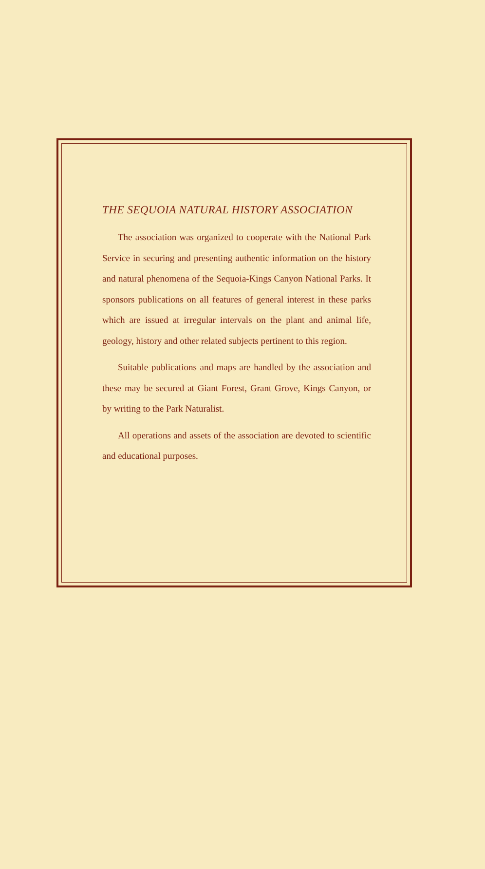THE SEQUOIA NATURAL HISTORY ASSOCIATION
The association was organized to cooperate with the National Park Service in securing and presenting authentic information on the history and natural phenomena of the Sequoia-Kings Canyon National Parks. It sponsors publications on all features of general interest in these parks which are issued at irregular intervals on the plant and animal life, geology, history and other related subjects pertinent to this region.
Suitable publications and maps are handled by the association and these may be secured at Giant Forest, Grant Grove, Kings Canyon, or by writing to the Park Naturalist.
All operations and assets of the association are devoted to scientific and educational purposes.